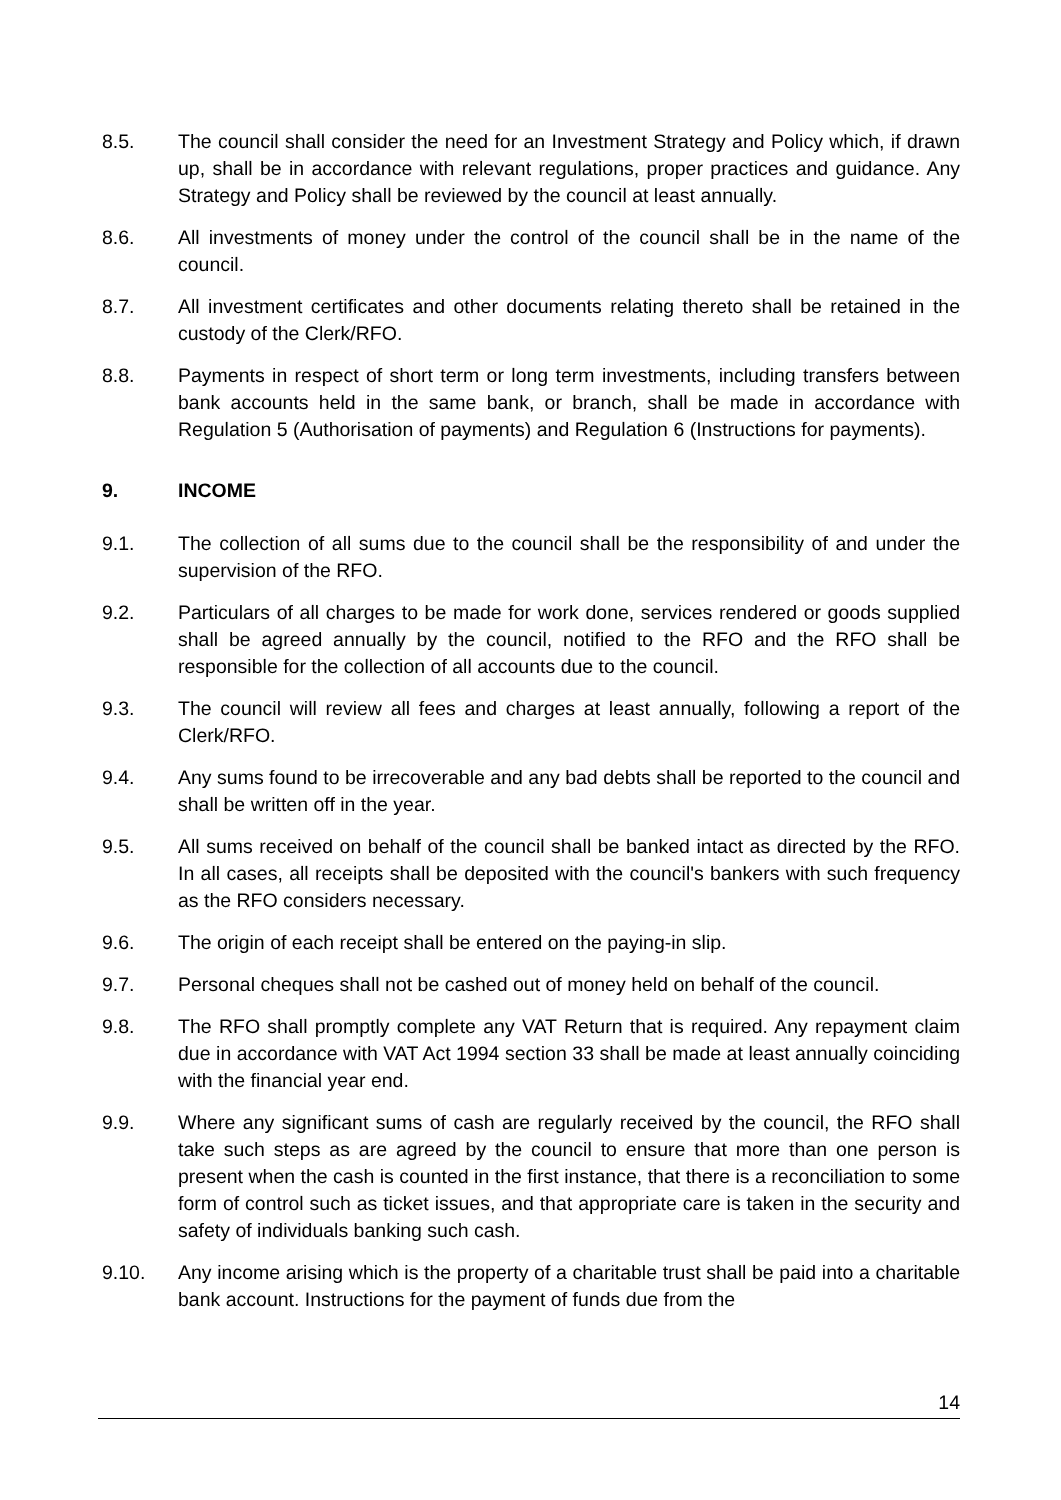8.5. The council shall consider the need for an Investment Strategy and Policy which, if drawn up, shall be in accordance with relevant regulations, proper practices and guidance. Any Strategy and Policy shall be reviewed by the council at least annually.
8.6. All investments of money under the control of the council shall be in the name of the council.
8.7. All investment certificates and other documents relating thereto shall be retained in the custody of the Clerk/RFO.
8.8. Payments in respect of short term or long term investments, including transfers between bank accounts held in the same bank, or branch, shall be made in accordance with Regulation 5 (Authorisation of payments) and Regulation 6 (Instructions for payments).
9. INCOME
9.1. The collection of all sums due to the council shall be the responsibility of and under the supervision of the RFO.
9.2. Particulars of all charges to be made for work done, services rendered or goods supplied shall be agreed annually by the council, notified to the RFO and the RFO shall be responsible for the collection of all accounts due to the council.
9.3. The council will review all fees and charges at least annually, following a report of the Clerk/RFO.
9.4. Any sums found to be irrecoverable and any bad debts shall be reported to the council and shall be written off in the year.
9.5. All sums received on behalf of the council shall be banked intact as directed by the RFO. In all cases, all receipts shall be deposited with the council's bankers with such frequency as the RFO considers necessary.
9.6. The origin of each receipt shall be entered on the paying-in slip.
9.7. Personal cheques shall not be cashed out of money held on behalf of the council.
9.8. The RFO shall promptly complete any VAT Return that is required. Any repayment claim due in accordance with VAT Act 1994 section 33 shall be made at least annually coinciding with the financial year end.
9.9. Where any significant sums of cash are regularly received by the council, the RFO shall take such steps as are agreed by the council to ensure that more than one person is present when the cash is counted in the first instance, that there is a reconciliation to some form of control such as ticket issues, and that appropriate care is taken in the security and safety of individuals banking such cash.
9.10. Any income arising which is the property of a charitable trust shall be paid into a charitable bank account. Instructions for the payment of funds due from the
14